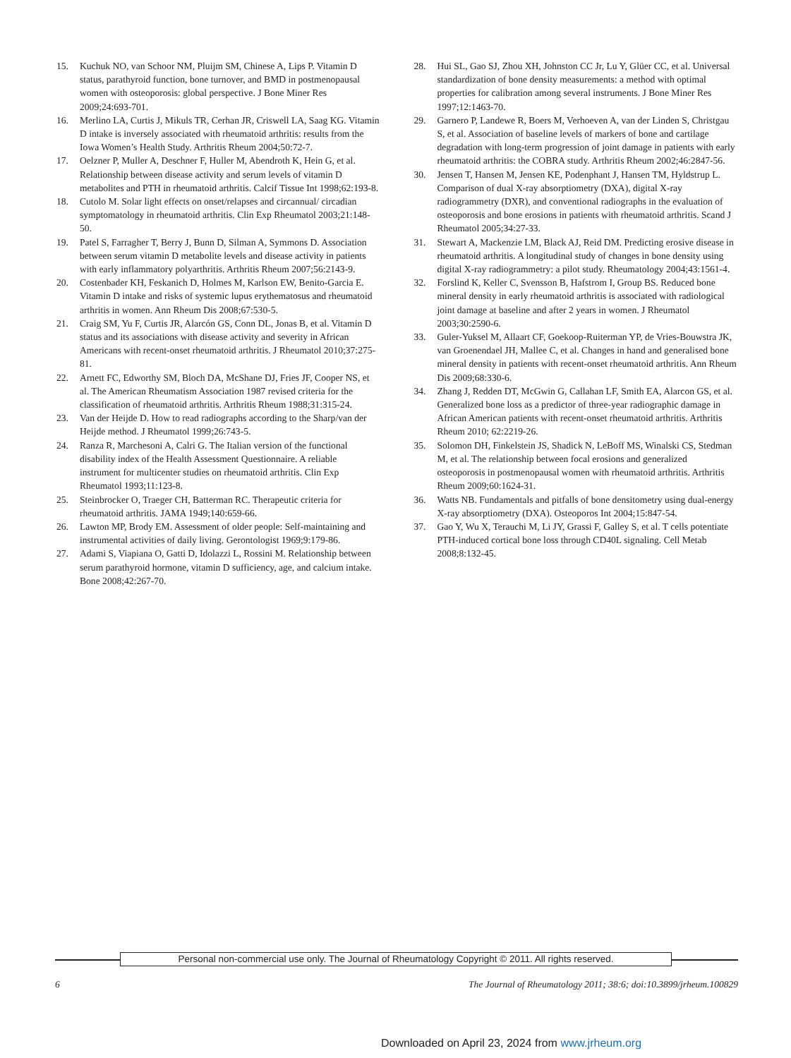15. Kuchuk NO, van Schoor NM, Pluijm SM, Chinese A, Lips P. Vitamin D status, parathyroid function, bone turnover, and BMD in postmenopausal women with osteoporosis: global perspective. J Bone Miner Res 2009;24:693-701.
16. Merlino LA, Curtis J, Mikuls TR, Cerhan JR, Criswell LA, Saag KG. Vitamin D intake is inversely associated with rheumatoid arthritis: results from the Iowa Women’s Health Study. Arthritis Rheum 2004;50:72-7.
17. Oelzner P, Muller A, Deschner F, Huller M, Abendroth K, Hein G, et al. Relationship between disease activity and serum levels of vitamin D metabolites and PTH in rheumatoid arthritis. Calcif Tissue Int 1998;62:193-8.
18. Cutolo M. Solar light effects on onset/relapses and circannual/ circadian symptomatology in rheumatoid arthritis. Clin Exp Rheumatol 2003;21:148-50.
19. Patel S, Farragher T, Berry J, Bunn D, Silman A, Symmons D. Association between serum vitamin D metabolite levels and disease activity in patients with early inflammatory polyarthritis. Arthritis Rheum 2007;56:2143-9.
20. Costenbader KH, Feskanich D, Holmes M, Karlson EW, Benito-Garcia E. Vitamin D intake and risks of systemic lupus erythematosus and rheumatoid arthritis in women. Ann Rheum Dis 2008;67:530-5.
21. Craig SM, Yu F, Curtis JR, Alarcón GS, Conn DL, Jonas B, et al. Vitamin D status and its associations with disease activity and severity in African Americans with recent-onset rheumatoid arthritis. J Rheumatol 2010;37:275-81.
22. Arnett FC, Edworthy SM, Bloch DA, McShane DJ, Fries JF, Cooper NS, et al. The American Rheumatism Association 1987 revised criteria for the classification of rheumatoid arthritis. Arthritis Rheum 1988;31:315-24.
23. Van der Heijde D. How to read radiographs according to the Sharp/van der Heijde method. J Rheumatol 1999;26:743-5.
24. Ranza R, Marchesoni A, Calri G. The Italian version of the functional disability index of the Health Assessment Questionnaire. A reliable instrument for multicenter studies on rheumatoid arthritis. Clin Exp Rheumatol 1993;11:123-8.
25. Steinbrocker O, Traeger CH, Batterman RC. Therapeutic criteria for rheumatoid arthritis. JAMA 1949;140:659-66.
26. Lawton MP, Brody EM. Assessment of older people: Self-maintaining and instrumental activities of daily living. Gerontologist 1969;9:179-86.
27. Adami S, Viapiana O, Gatti D, Idolazzi L, Rossini M. Relationship between serum parathyroid hormone, vitamin D sufficiency, age, and calcium intake. Bone 2008;42:267-70.
28. Hui SL, Gao SJ, Zhou XH, Johnston CC Jr, Lu Y, Glüer CC, et al. Universal standardization of bone density measurements: a method with optimal properties for calibration among several instruments. J Bone Miner Res 1997;12:1463-70.
29. Garnero P, Landewe R, Boers M, Verhoeven A, van der Linden S, Christgau S, et al. Association of baseline levels of markers of bone and cartilage degradation with long-term progression of joint damage in patients with early rheumatoid arthritis: the COBRA study. Arthritis Rheum 2002;46:2847-56.
30. Jensen T, Hansen M, Jensen KE, Podenphant J, Hansen TM, Hyldstrup L. Comparison of dual X-ray absorptiometry (DXA), digital X-ray radiogrammetry (DXR), and conventional radiographs in the evaluation of osteoporosis and bone erosions in patients with rheumatoid arthritis. Scand J Rheumatol 2005;34:27-33.
31. Stewart A, Mackenzie LM, Black AJ, Reid DM. Predicting erosive disease in rheumatoid arthritis. A longitudinal study of changes in bone density using digital X-ray radiogrammetry: a pilot study. Rheumatology 2004;43:1561-4.
32. Forslind K, Keller C, Svensson B, Hafstrom I, Group BS. Reduced bone mineral density in early rheumatoid arthritis is associated with radiological joint damage at baseline and after 2 years in women. J Rheumatol 2003;30:2590-6.
33. Guler-Yuksel M, Allaart CF, Goekoop-Ruiterman YP, de Vries-Bouwstra JK, van Groenendael JH, Mallee C, et al. Changes in hand and generalised bone mineral density in patients with recent-onset rheumatoid arthritis. Ann Rheum Dis 2009;68:330-6.
34. Zhang J, Redden DT, McGwin G, Callahan LF, Smith EA, Alarcon GS, et al. Generalized bone loss as a predictor of three-year radiographic damage in African American patients with recent-onset rheumatoid arthritis. Arthritis Rheum 2010; 62:2219-26.
35. Solomon DH, Finkelstein JS, Shadick N, LeBoff MS, Winalski CS, Stedman M, et al. The relationship between focal erosions and generalized osteoporosis in postmenopausal women with rheumatoid arthritis. Arthritis Rheum 2009;60:1624-31.
36. Watts NB. Fundamentals and pitfalls of bone densitometry using dual-energy X-ray absorptiometry (DXA). Osteoporos Int 2004;15:847-54.
37. Gao Y, Wu X, Terauchi M, Li JY, Grassi F, Galley S, et al. T cells potentiate PTH-induced cortical bone loss through CD40L signaling. Cell Metab 2008;8:132-45.
Personal non-commercial use only. The Journal of Rheumatology Copyright © 2011. All rights reserved.
6 The Journal of Rheumatology 2011; 38:6; doi:10.3899/jrheum.100829
Downloaded on April 23, 2024 from www.jrheum.org